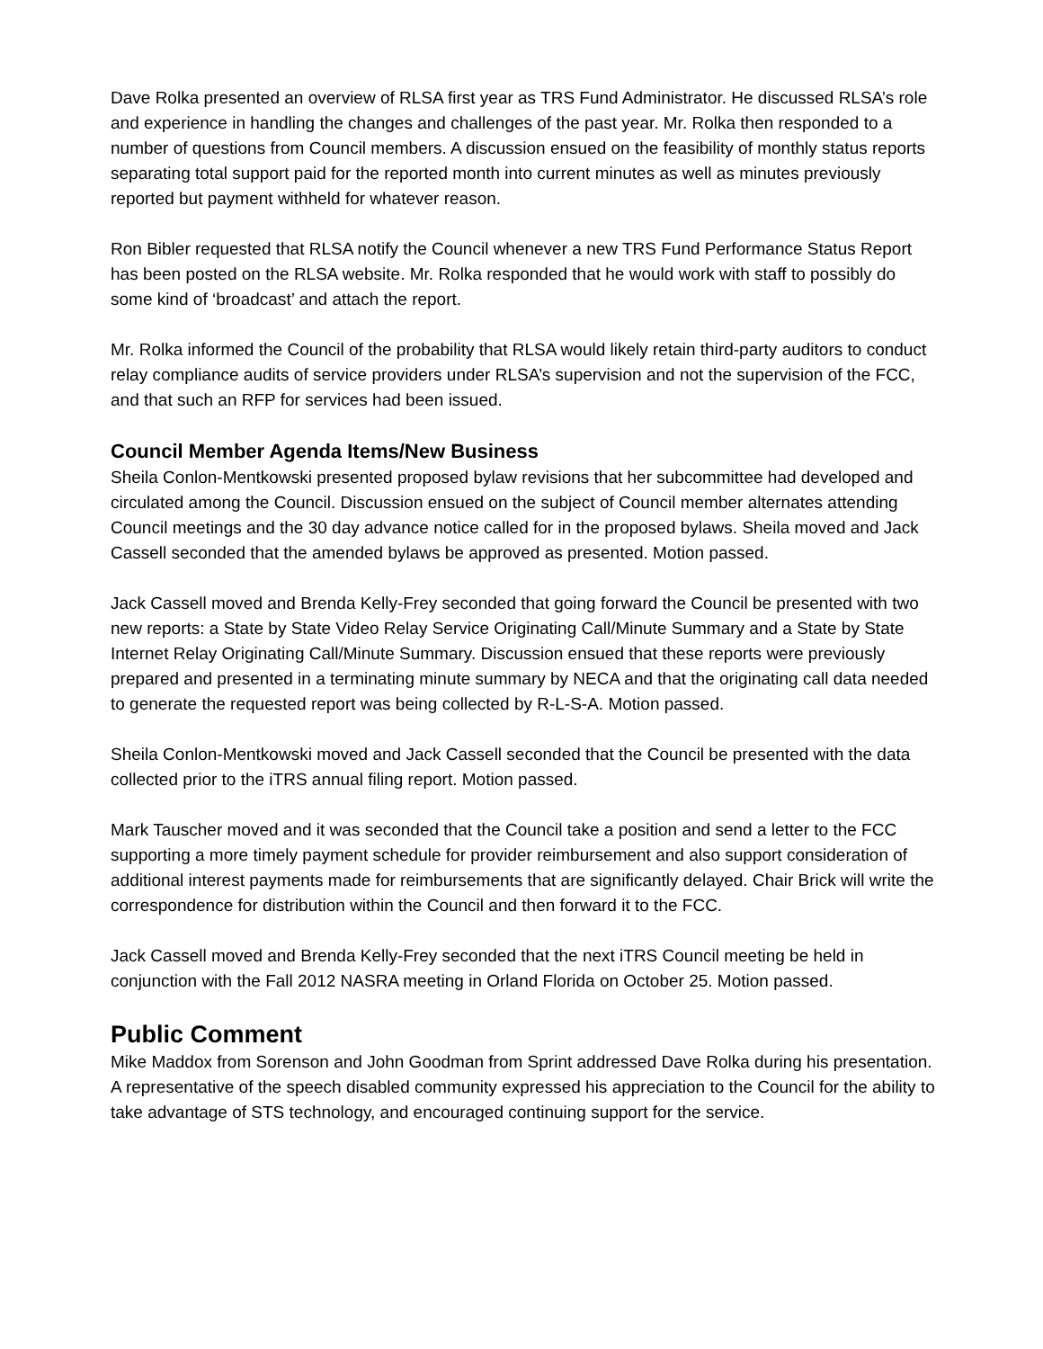Dave Rolka presented an overview of RLSA first year as TRS Fund Administrator. He discussed RLSA’s role and experience in handling the changes and challenges of the past year. Mr. Rolka then responded to a number of questions from Council members. A discussion ensued on the feasibility of monthly status reports separating total support paid for the reported month into current minutes as well as minutes previously reported but payment withheld for whatever reason.
Ron Bibler requested that RLSA notify the Council whenever a new TRS Fund Performance Status Report has been posted on the RLSA website. Mr. Rolka responded that he would work with staff to possibly do some kind of ‘broadcast’ and attach the report.
Mr. Rolka informed the Council of the probability that RLSA would likely retain third-party auditors to conduct relay compliance audits of service providers under RLSA’s supervision and not the supervision of the FCC, and that such an RFP for services had been issued.
Council Member Agenda Items/New Business
Sheila Conlon-Mentkowski presented proposed bylaw revisions that her subcommittee had developed and circulated among the Council. Discussion ensued on the subject of Council member alternates attending Council meetings and the 30 day advance notice called for in the proposed bylaws. Sheila moved and Jack Cassell seconded that the amended bylaws be approved as presented. Motion passed.
Jack Cassell moved and Brenda Kelly-Frey seconded that going forward the Council be presented with two new reports: a State by State Video Relay Service Originating Call/Minute Summary and a State by State Internet Relay Originating Call/Minute Summary. Discussion ensued that these reports were previously prepared and presented in a terminating minute summary by NECA and that the originating call data needed to generate the requested report was being collected by R-L-S-A. Motion passed.
Sheila Conlon-Mentkowski moved and Jack Cassell seconded that the Council be presented with the data collected prior to the iTRS annual filing report. Motion passed.
Mark Tauscher moved and it was seconded that the Council take a position and send a letter to the FCC supporting a more timely payment schedule for provider reimbursement and also support consideration of additional interest payments made for reimbursements that are significantly delayed. Chair Brick will write the correspondence for distribution within the Council and then forward it to the FCC.
Jack Cassell moved and Brenda Kelly-Frey seconded that the next iTRS Council meeting be held in conjunction with the Fall 2012 NASRA meeting in Orland Florida on October 25. Motion passed.
Public Comment
Mike Maddox from Sorenson and John Goodman from Sprint addressed Dave Rolka during his presentation. A representative of the speech disabled community expressed his appreciation to the Council for the ability to take advantage of STS technology, and encouraged continuing support for the service.